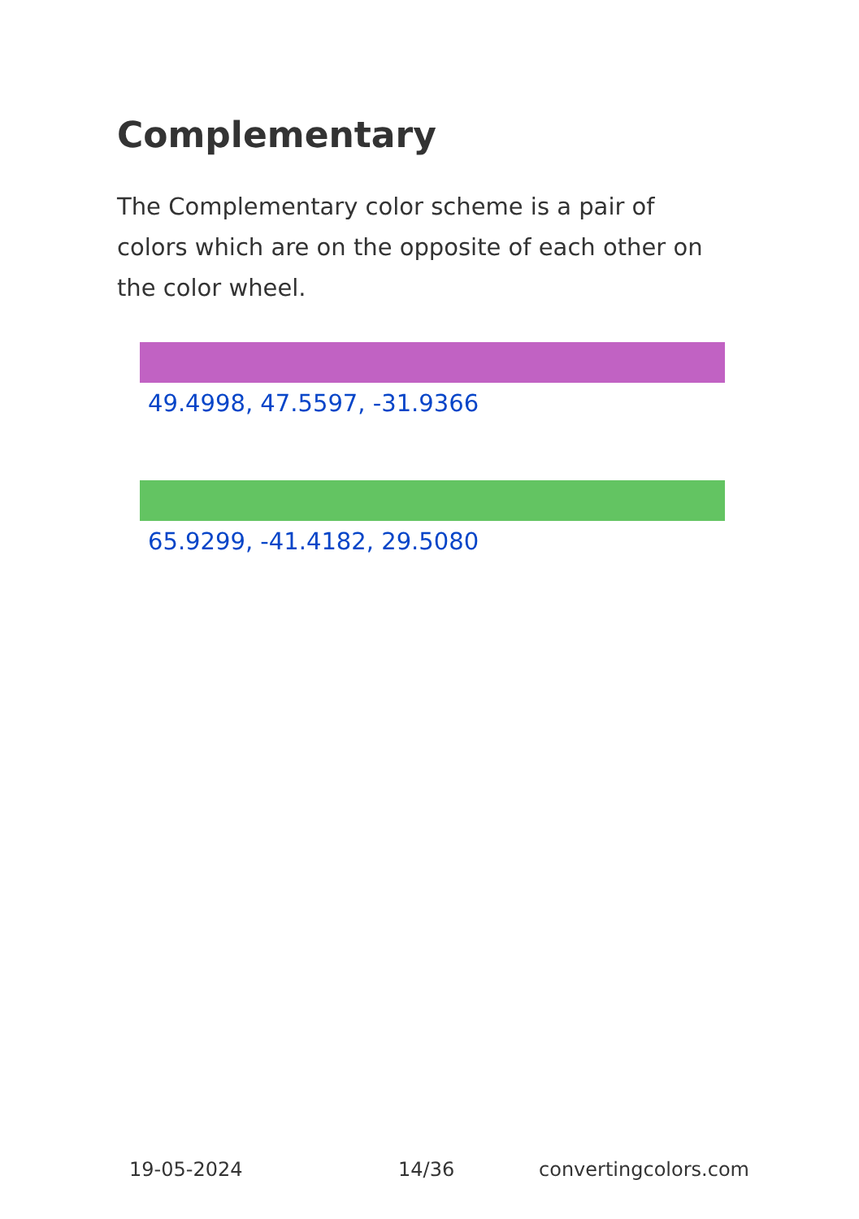Complementary
The Complementary color scheme is a pair of colors which are on the opposite of each other on the color wheel.
49.4998, 47.5597, -31.9366
65.9299, -41.4182, 29.5080
19-05-2024 14/36 convertingcolors.com